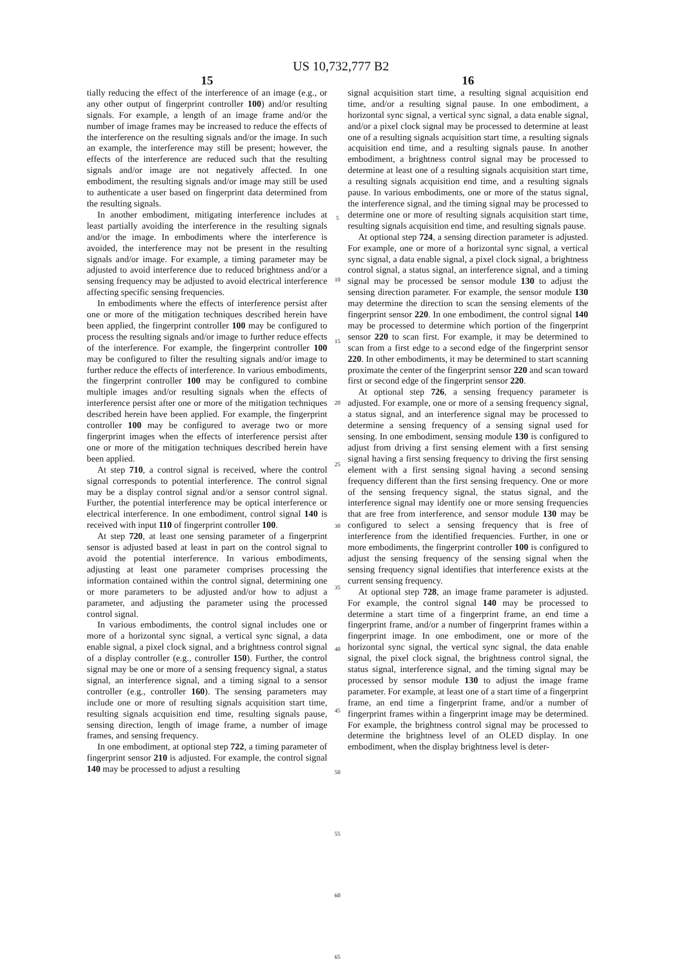US 10,732,777 B2
15
tially reducing the effect of the interference of an image (e.g., or any other output of fingerprint controller 100) and/or resulting signals. For example, a length of an image frame and/or the number of image frames may be increased to reduce the effects of the interference on the resulting signals and/or the image. In such an example, the interference may still be present; however, the effects of the interference are reduced such that the resulting signals and/or image are not negatively affected. In one embodiment, the resulting signals and/or image may still be used to authenticate a user based on fingerprint data determined from the resulting signals.
In another embodiment, mitigating interference includes at least partially avoiding the interference in the resulting signals and/or the image. In embodiments where the interference is avoided, the interference may not be present in the resulting signals and/or image. For example, a timing parameter may be adjusted to avoid interference due to reduced brightness and/or a sensing frequency may be adjusted to avoid electrical interference affecting specific sensing frequencies.
In embodiments where the effects of interference persist after one or more of the mitigation techniques described herein have been applied, the fingerprint controller 100 may be configured to process the resulting signals and/or image to further reduce effects of the interference. For example, the fingerprint controller 100 may be configured to filter the resulting signals and/or image to further reduce the effects of interference. In various embodiments, the fingerprint controller 100 may be configured to combine multiple images and/or resulting signals when the effects of interference persist after one or more of the mitigation techniques described herein have been applied. For example, the fingerprint controller 100 may be configured to average two or more fingerprint images when the effects of interference persist after one or more of the mitigation techniques described herein have been applied.
At step 710, a control signal is received, where the control signal corresponds to potential interference. The control signal may be a display control signal and/or a sensor control signal. Further, the potential interference may be optical interference or electrical interference. In one embodiment, control signal 140 is received with input 110 of fingerprint controller 100.
At step 720, at least one sensing parameter of a fingerprint sensor is adjusted based at least in part on the control signal to avoid the potential interference. In various embodiments, adjusting at least one parameter comprises processing the information contained within the control signal, determining one or more parameters to be adjusted and/or how to adjust a parameter, and adjusting the parameter using the processed control signal.
In various embodiments, the control signal includes one or more of a horizontal sync signal, a vertical sync signal, a data enable signal, a pixel clock signal, and a brightness control signal of a display controller (e.g., controller 150). Further, the control signal may be one or more of a sensing frequency signal, a status signal, an interference signal, and a timing signal to a sensor controller (e.g., controller 160). The sensing parameters may include one or more of resulting signals acquisition start time, resulting signals acquisition end time, resulting signals pause, sensing direction, length of image frame, a number of image frames, and sensing frequency.
In one embodiment, at optional step 722, a timing parameter of fingerprint sensor 210 is adjusted. For example, the control signal 140 may be processed to adjust a resulting
5
10
15
20
25
30
35
40
45
50
55
60
65
16
signal acquisition start time, a resulting signal acquisition end time, and/or a resulting signal pause. In one embodiment, a horizontal sync signal, a vertical sync signal, a data enable signal, and/or a pixel clock signal may be processed to determine at least one of a resulting signals acquisition start time, a resulting signals acquisition end time, and a resulting signals pause. In another embodiment, a brightness control signal may be processed to determine at least one of a resulting signals acquisition start time, a resulting signals acquisition end time, and a resulting signals pause. In various embodiments, one or more of the status signal, the interference signal, and the timing signal may be processed to determine one or more of resulting signals acquisition start time, resulting signals acquisition end time, and resulting signals pause.
At optional step 724, a sensing direction parameter is adjusted. For example, one or more of a horizontal sync signal, a vertical sync signal, a data enable signal, a pixel clock signal, a brightness control signal, a status signal, an interference signal, and a timing signal may be processed be sensor module 130 to adjust the sensing direction parameter. For example, the sensor module 130 may determine the direction to scan the sensing elements of the fingerprint sensor 220. In one embodiment, the control signal 140 may be processed to determine which portion of the fingerprint sensor 220 to scan first. For example, it may be determined to scan from a first edge to a second edge of the fingerprint sensor 220. In other embodiments, it may be determined to start scanning proximate the center of the fingerprint sensor 220 and scan toward first or second edge of the fingerprint sensor 220.
At optional step 726, a sensing frequency parameter is adjusted. For example, one or more of a sensing frequency signal, a status signal, and an interference signal may be processed to determine a sensing frequency of a sensing signal used for sensing. In one embodiment, sensing module 130 is configured to adjust from driving a first sensing element with a first sensing signal having a first sensing frequency to driving the first sensing element with a first sensing signal having a second sensing frequency different than the first sensing frequency. One or more of the sensing frequency signal, the status signal, and the interference signal may identify one or more sensing frequencies that are free from interference, and sensor module 130 may be configured to select a sensing frequency that is free of interference from the identified frequencies. Further, in one or more embodiments, the fingerprint controller 100 is configured to adjust the sensing frequency of the sensing signal when the sensing frequency signal identifies that interference exists at the current sensing frequency.
At optional step 728, an image frame parameter is adjusted. For example, the control signal 140 may be processed to determine a start time of a fingerprint frame, an end time a fingerprint frame, and/or a number of fingerprint frames within a fingerprint image. In one embodiment, one or more of the horizontal sync signal, the vertical sync signal, the data enable signal, the pixel clock signal, the brightness control signal, the status signal, interference signal, and the timing signal may be processed by sensor module 130 to adjust the image frame parameter. For example, at least one of a start time of a fingerprint frame, an end time a fingerprint frame, and/or a number of fingerprint frames within a fingerprint image may be determined. For example, the brightness control signal may be processed to determine the brightness level of an OLED display. In one embodiment, when the display brightness level is deter-